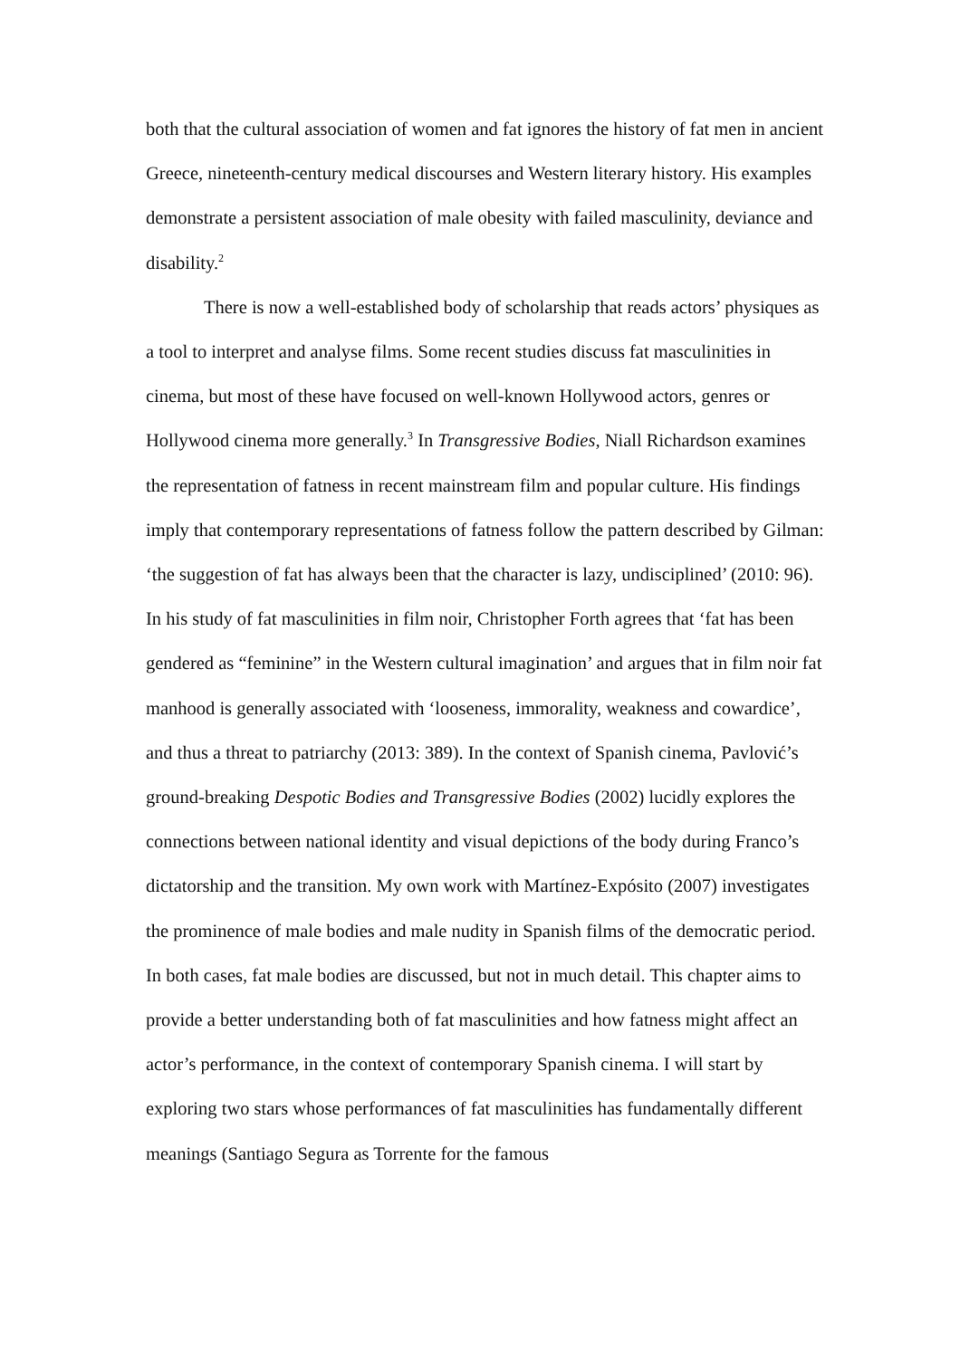both that the cultural association of women and fat ignores the history of fat men in ancient Greece, nineteenth-century medical discourses and Western literary history. His examples demonstrate a persistent association of male obesity with failed masculinity, deviance and disability.<sup>2</sup>
There is now a well-established body of scholarship that reads actors’ physiques as a tool to interpret and analyse films. Some recent studies discuss fat masculinities in cinema, but most of these have focused on well-known Hollywood actors, genres or Hollywood cinema more generally.<sup>3</sup> In Transgressive Bodies, Niall Richardson examines the representation of fatness in recent mainstream film and popular culture. His findings imply that contemporary representations of fatness follow the pattern described by Gilman: ‘the suggestion of fat has always been that the character is lazy, undisciplined’ (2010: 96). In his study of fat masculinities in film noir, Christopher Forth agrees that ‘fat has been gendered as “feminine” in the Western cultural imagination’ and argues that in film noir fat manhood is generally associated with ‘looseness, immorality, weakness and cowardice’, and thus a threat to patriarchy (2013: 389). In the context of Spanish cinema, Pavlović’s ground-breaking Despotic Bodies and Transgressive Bodies (2002) lucidly explores the connections between national identity and visual depictions of the body during Franco’s dictatorship and the transition. My own work with Martínez-Expósito (2007) investigates the prominence of male bodies and male nudity in Spanish films of the democratic period. In both cases, fat male bodies are discussed, but not in much detail. This chapter aims to provide a better understanding both of fat masculinities and how fatness might affect an actor’s performance, in the context of contemporary Spanish cinema. I will start by exploring two stars whose performances of fat masculinities has fundamentally different meanings (Santiago Segura as Torrente for the famous